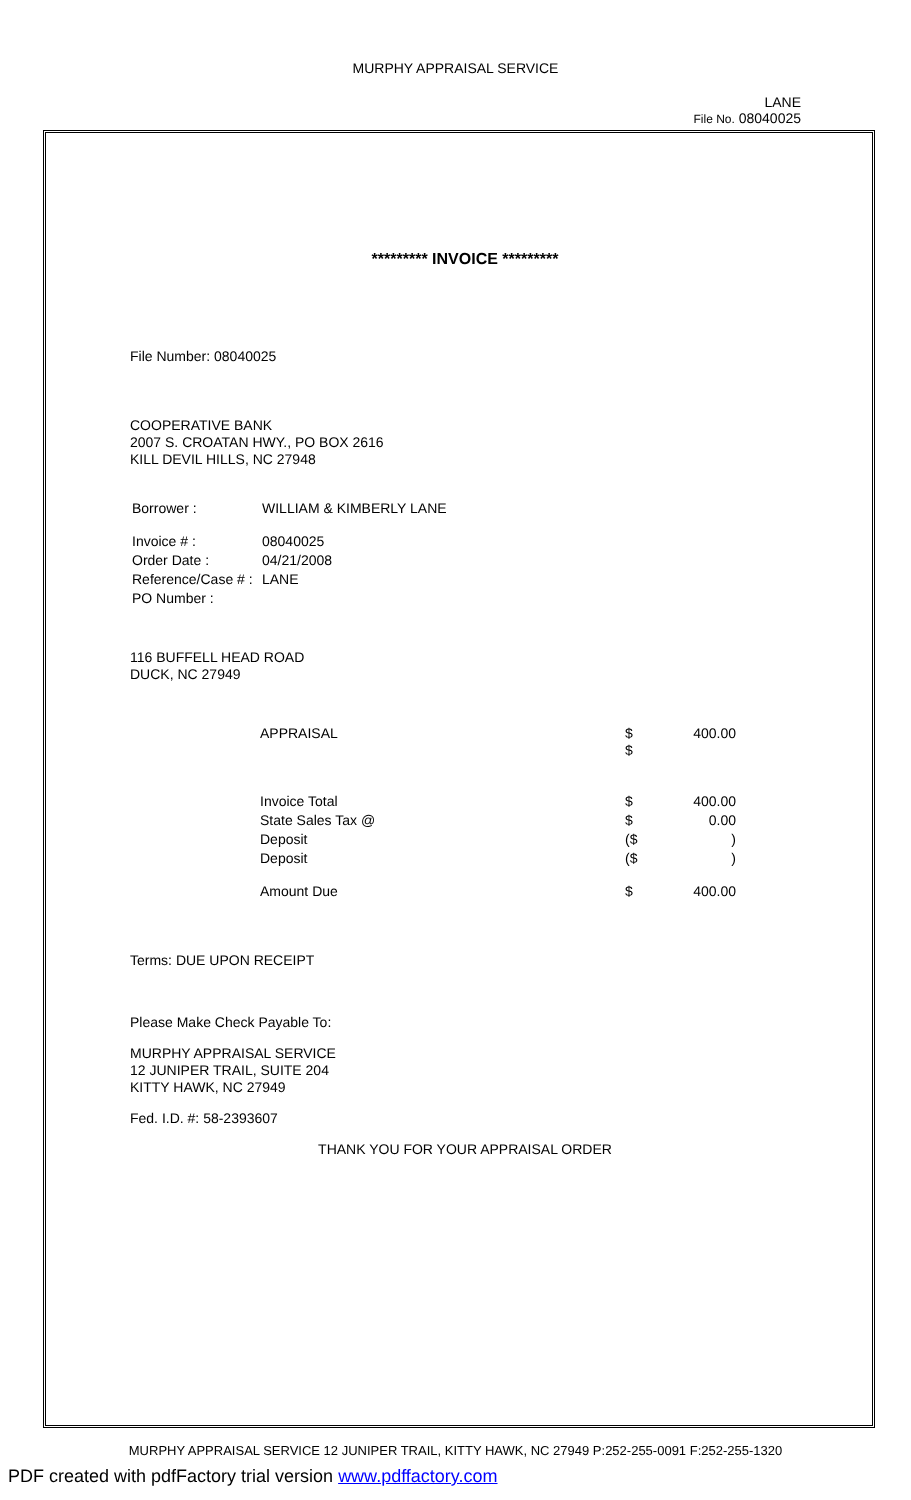MURPHY APPRAISAL SERVICE
LANE
File No. 08040025
********* INVOICE *********
File Number: 08040025
COOPERATIVE BANK
2007 S. CROATAN HWY., PO BOX 2616
KILL DEVIL HILLS, NC 27948
| Borrower : | WILLIAM & KIMBERLY LANE |
| Invoice # : | 08040025 |
| Order Date : | 04/21/2008 |
| Reference/Case # : | LANE |
| PO Number : | |
116 BUFFELL HEAD ROAD
DUCK, NC 27949
| APPRAISAL | $ $ | 400.00 |
| Invoice Total | $ | 400.00 |
| State Sales Tax @ | $ | 0.00 |
| Deposit | ($ | ) |
| Deposit | ($ | ) |
| Amount Due | $ | 400.00 |
Terms: DUE UPON RECEIPT
Please Make Check Payable To:
MURPHY APPRAISAL SERVICE
12 JUNIPER TRAIL, SUITE 204
KITTY HAWK, NC 27949
Fed. I.D. #: 58-2393607
THANK YOU FOR YOUR APPRAISAL ORDER
MURPHY APPRAISAL SERVICE 12 JUNIPER TRAIL, KITTY HAWK, NC 27949 P:252-255-0091 F:252-255-1320
PDF created with pdfFactory trial version www.pdffactory.com